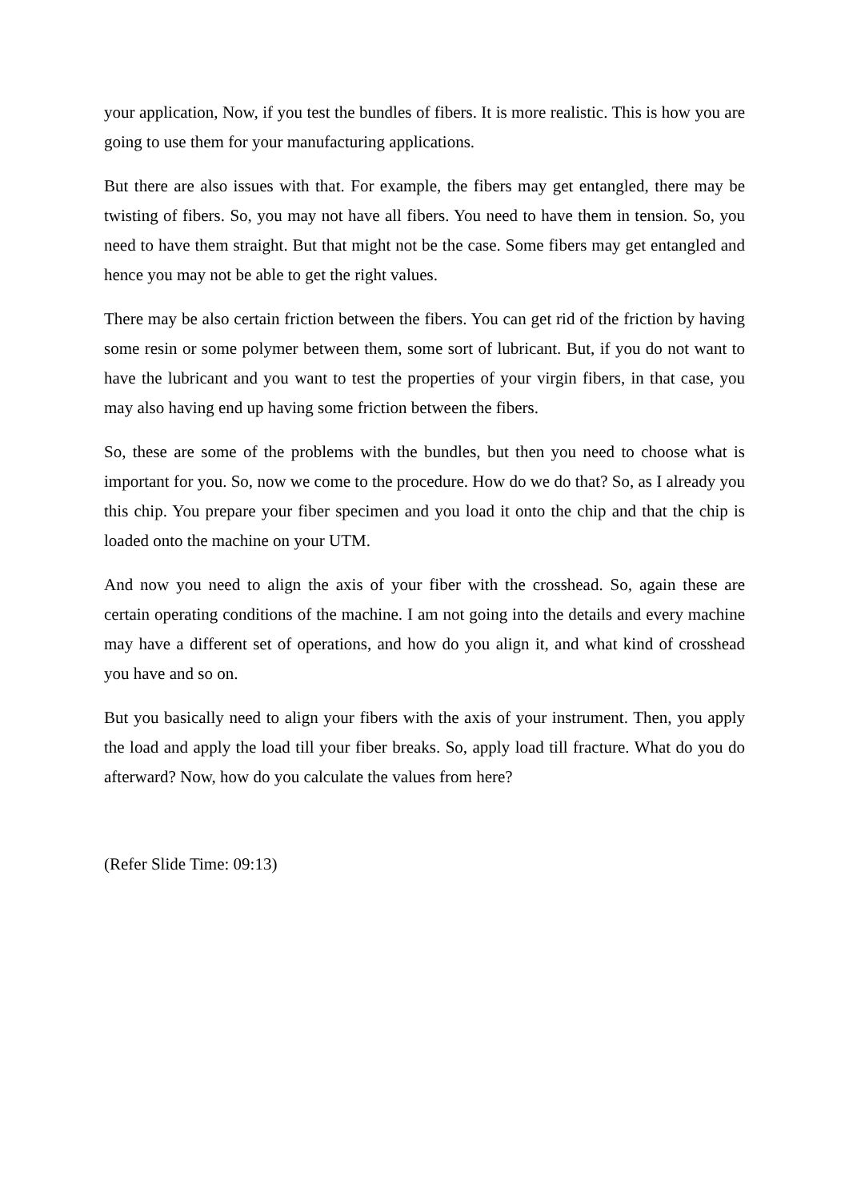your application, Now, if you test the bundles of fibers. It is more realistic. This is how you are going to use them for your manufacturing applications.
But there are also issues with that. For example, the fibers may get entangled, there may be twisting of fibers. So, you may not have all fibers. You need to have them in tension. So, you need to have them straight. But that might not be the case. Some fibers may get entangled and hence you may not be able to get the right values.
There may be also certain friction between the fibers. You can get rid of the friction by having some resin or some polymer between them, some sort of lubricant. But, if you do not want to have the lubricant and you want to test the properties of your virgin fibers, in that case, you may also having end up having some friction between the fibers.
So, these are some of the problems with the bundles, but then you need to choose what is important for you. So, now we come to the procedure. How do we do that? So, as I already you this chip. You prepare your fiber specimen and you load it onto the chip and that the chip is loaded onto the machine on your UTM.
And now you need to align the axis of your fiber with the crosshead. So, again these are certain operating conditions of the machine. I am not going into the details and every machine may have a different set of operations, and how do you align it, and what kind of crosshead you have and so on.
But you basically need to align your fibers with the axis of your instrument. Then, you apply the load and apply the load till your fiber breaks. So, apply load till fracture. What do you do afterward? Now, how do you calculate the values from here?
(Refer Slide Time: 09:13)